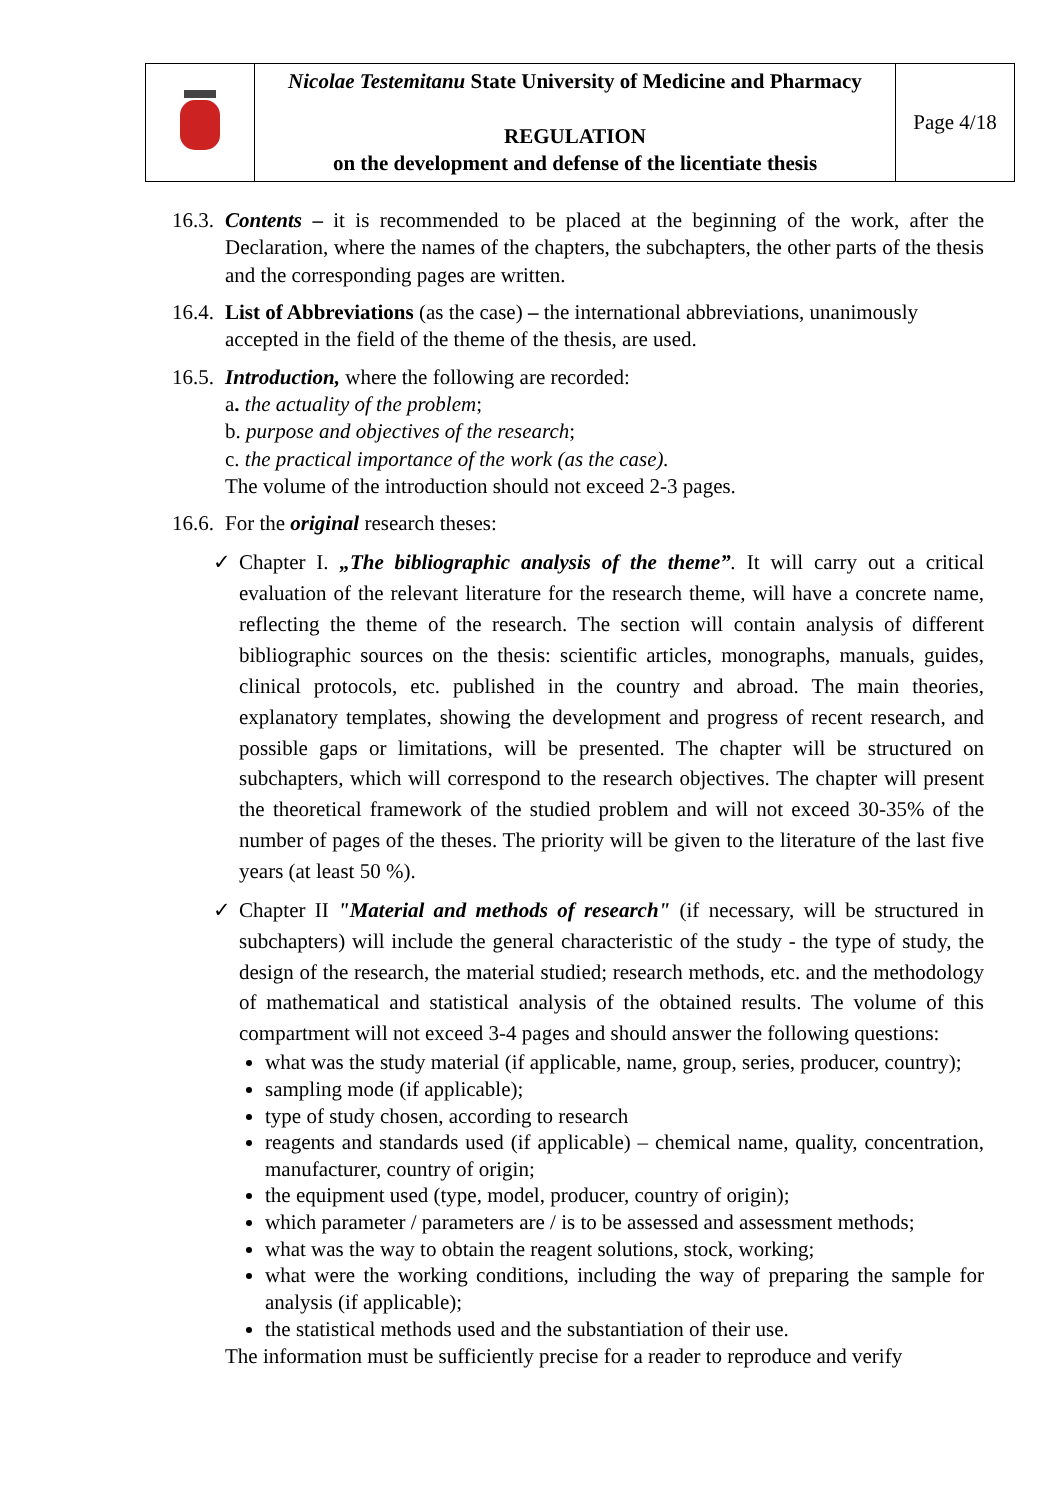| | Nicolae Testemitanu State University of Medicine and Pharmacy REGULATION on the development and defense of the licentiate thesis | Page 4/18 |
16.3.
Contents – it is recommended to be placed at the beginning of the work, after the Declaration, where the names of the chapters, the subchapters, the other parts of the thesis and the corresponding pages are written.
16.4.
List of Abbreviations (as the case) – the international abbreviations, unanimously accepted in the field of the theme of the thesis, are used.
16.5.
Introduction, where the following are recorded:
a. the actuality of the problem;
b. purpose and objectives of the research;
c. the practical importance of the work (as the case).
The volume of the introduction should not exceed 2-3 pages.
16.6.
For the original research theses:
✓ Chapter I. „The bibliographic analysis of the theme”. It will carry out a critical evaluation of the relevant literature for the research theme, will have a concrete name, reflecting the theme of the research. The section will contain analysis of different bibliographic sources on the thesis: scientific articles, monographs, manuals, guides, clinical protocols, etc. published in the country and abroad. The main theories, explanatory templates, showing the development and progress of recent research, and possible gaps or limitations, will be presented. The chapter will be structured on subchapters, which will correspond to the research objectives. The chapter will present the theoretical framework of the studied problem and will not exceed 30-35% of the number of pages of the theses. The priority will be given to the literature of the last five years (at least 50 %).
✓ Chapter II "Material and methods of research" (if necessary, will be structured in subchapters) will include the general characteristic of the study - the type of study, the design of the research, the material studied; research methods, etc. and the methodology of mathematical and statistical analysis of the obtained results. The volume of this compartment will not exceed 3-4 pages and should answer the following questions:
what was the study material (if applicable, name, group, series, producer, country);
sampling mode (if applicable);
type of study chosen, according to research
reagents and standards used (if applicable) – chemical name, quality, concentration, manufacturer, country of origin;
the equipment used (type, model, producer, country of origin);
which parameter / parameters are / is to be assessed and assessment methods;
what was the way to obtain the reagent solutions, stock, working;
what were the working conditions, including the way of preparing the sample for analysis (if applicable);
the statistical methods used and the substantiation of their use.
The information must be sufficiently precise for a reader to reproduce and verify